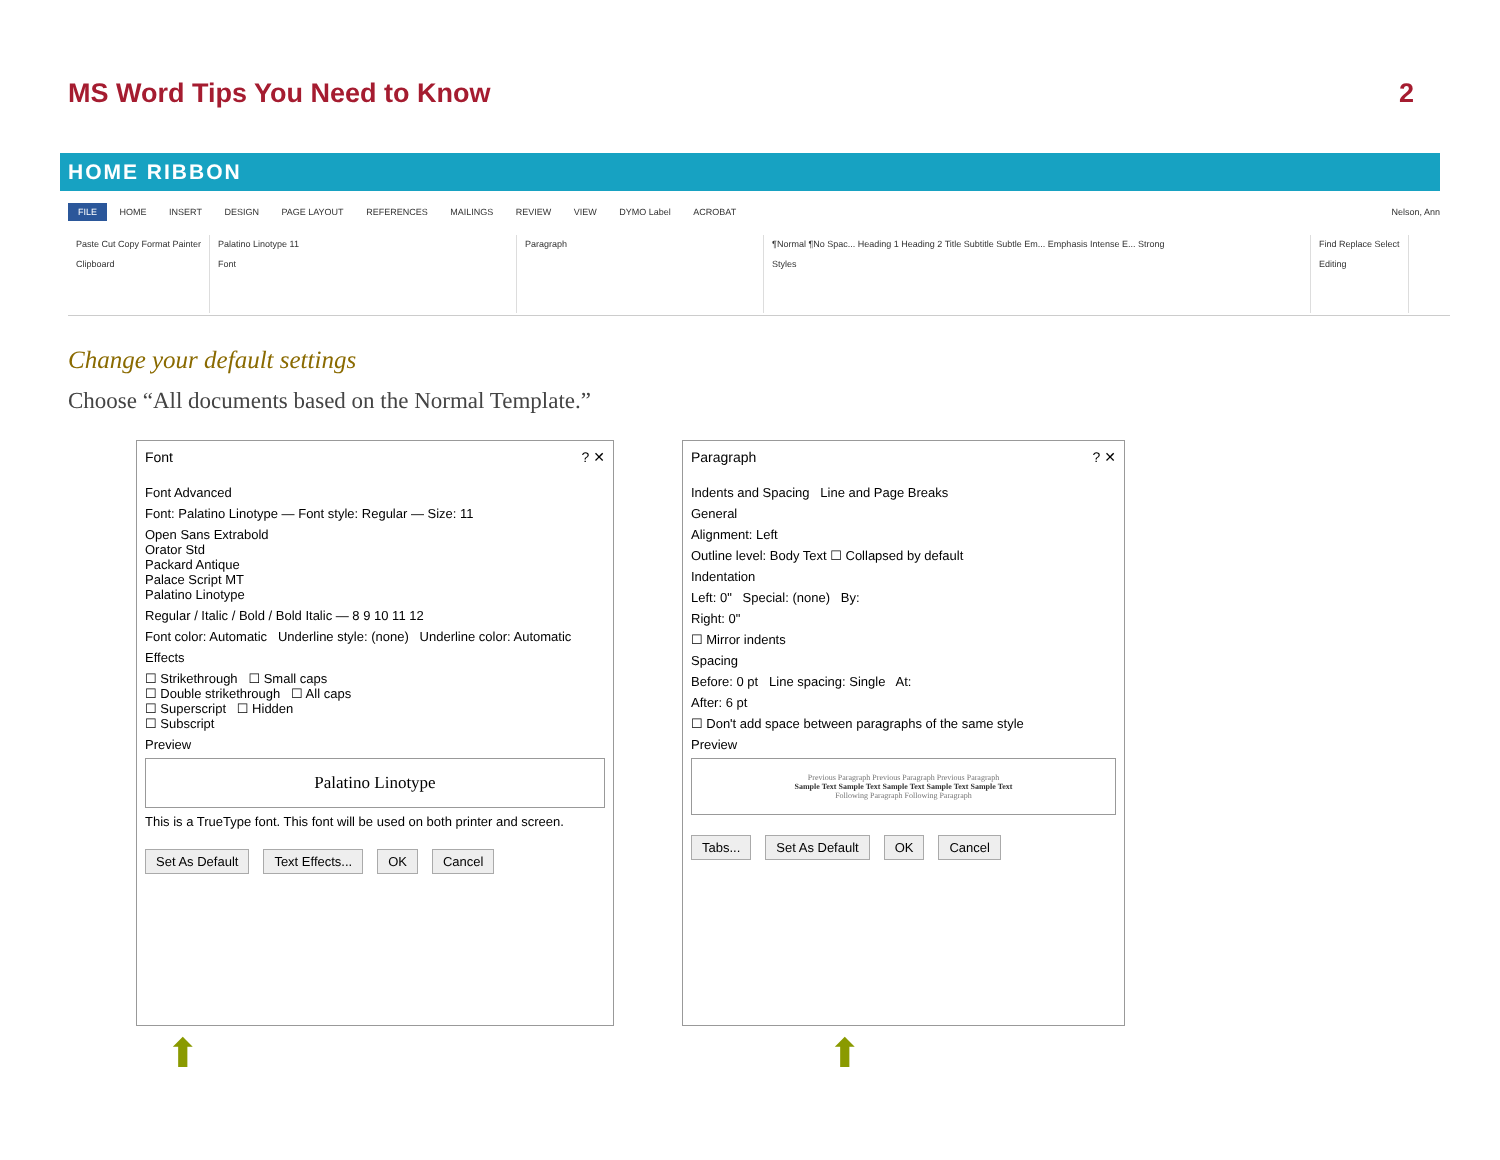MS Word Tips You Need to Know 2
HOME RIBBON
FILE HOME INSERT DESIGN PAGE LAYOUT REFERENCES MAILINGS REVIEW VIEW DYMO Label ACROBAT Nelson, Ann
Paste Cut Copy Format Painter
Clipboard
Palatino Linotype 11
Font
Paragraph ¶Normal ¶No Spac... Heading 1 Heading 2 Title Subtitle Subtle Em... Emphasis Intense E... Strong
Styles
Find Replace Select
Editing
Change your default settings
Choose “All documents based on the Normal Template.”
Font? ✕
Font Advanced
Font: Palatino Linotype — Font style: Regular — Size: 11
Open Sans Extrabold
Orator Std
Packard Antique
Palace Script MT
Palatino Linotype
Regular / Italic / Bold / Bold Italic — 8 9 10 11 12
Font color: Automatic Underline style: (none) Underline color: Automatic
Effects
☐ Strikethrough ☐ Small caps
☐ Double strikethrough ☐ All caps
☐ Superscript ☐ Hidden
☐ Subscript
Preview
Palatino Linotype
This is a TrueType font. This font will be used on both printer and screen.
Set As Default Text Effects... OK Cancel
⬆
Paragraph? ✕
Indents and Spacing Line and Page Breaks
General
Alignment: Left
Outline level: Body Text ☐ Collapsed by default
Indentation
Left: 0" Special: (none) By:
Right: 0"
☐ Mirror indents
Spacing
Before: 0 pt Line spacing: Single At:
After: 6 pt
☐ Don't add space between paragraphs of the same style
Preview
Previous Paragraph Previous Paragraph Previous Paragraph
Sample Text Sample Text Sample Text Sample Text Sample Text
Following Paragraph Following Paragraph
Tabs... Set As Default OK Cancel
⬆